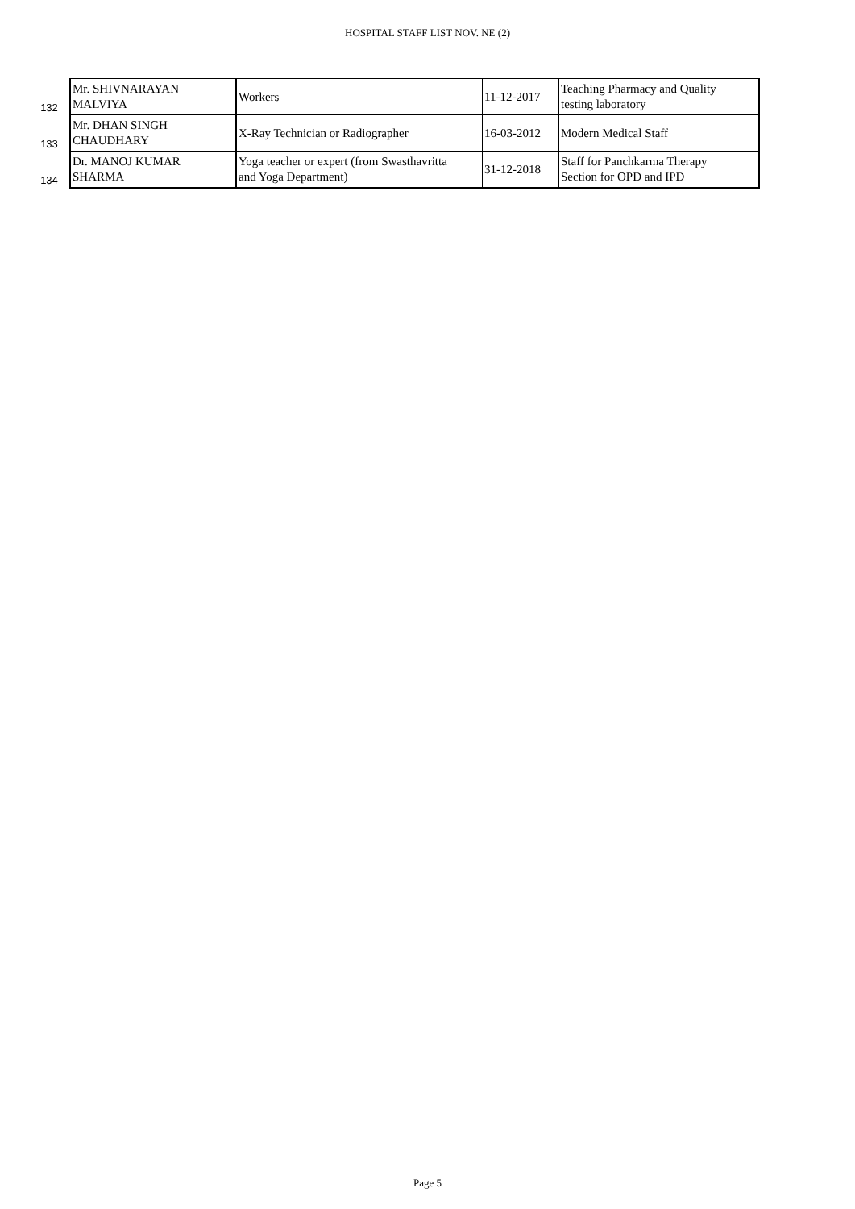HOSPITAL STAFF LIST NOV. NE (2)
| 132 | Mr. SHIVNARAYAN MALVIYA | Workers | 11-12-2017 | Teaching Pharmacy and Quality testing laboratory |
| 133 | Mr. DHAN SINGH CHAUDHARY | X-Ray Technician or Radiographer | 16-03-2012 | Modern Medical Staff |
| 134 | Dr. MANOJ KUMAR SHARMA | Yoga teacher or expert (from Swasthavritta and Yoga Department) | 31-12-2018 | Staff for Panchkarma Therapy Section for OPD and IPD |
Page 5